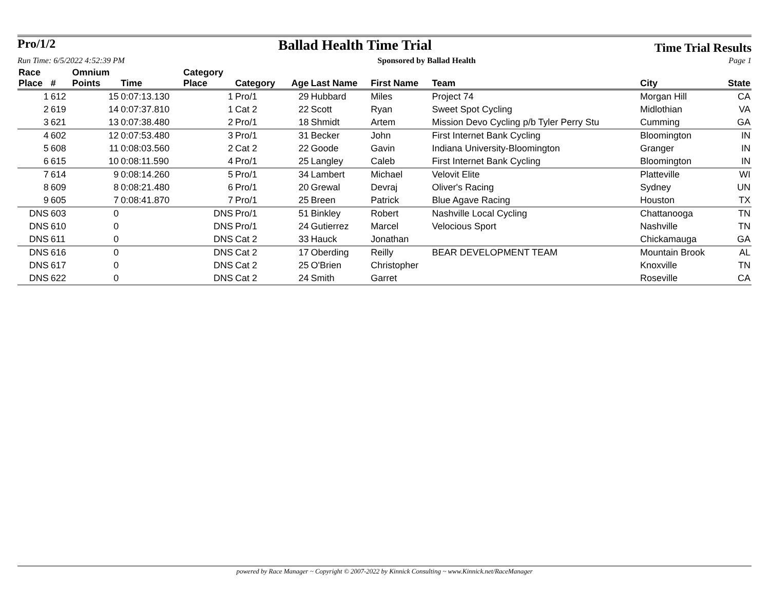Pro/1/2
Ballad Health Time Trial
Time Trial Results
Run Time: 6/5/2022 4:52:39 PM Sponsored by Ballad Health Page 1
| Race | | Omnium | | Category | | | | | | | |
| --- | --- | --- | --- | --- | --- | --- | --- | --- | --- | --- | --- |
| Place | # | Points | Time | Place | Category | Age | Last Name | First Name | Team | City | State |
| 1 | 612 | 15 | 0:07:13.130 | 1 | Pro/1 | 29 | Hubbard | Miles | Project 74 | Morgan Hill | CA |
| 2 | 619 | 14 | 0:07:37.810 | 1 | Cat 2 | 22 | Scott | Ryan | Sweet Spot Cycling | Midlothian | VA |
| 3 | 621 | 13 | 0:07:38.480 | 2 | Pro/1 | 18 | Shmidt | Artem | Mission Devo Cycling p/b Tyler Perry Stu | Cumming | GA |
| 4 | 602 | 12 | 0:07:53.480 | 3 | Pro/1 | 31 | Becker | John | First Internet Bank Cycling | Bloomington | IN |
| 5 | 608 | 11 | 0:08:03.560 | 2 | Cat 2 | 22 | Goode | Gavin | Indiana University-Bloomington | Granger | IN |
| 6 | 615 | 10 | 0:08:11.590 | 4 | Pro/1 | 25 | Langley | Caleb | First Internet Bank Cycling | Bloomington | IN |
| 7 | 614 | 9 | 0:08:14.260 | 5 | Pro/1 | 34 | Lambert | Michael | Velovit Elite | Platteville | WI |
| 8 | 609 | 8 | 0:08:21.480 | 6 | Pro/1 | 20 | Grewal | Devraj | Oliver's Racing | Sydney | UN |
| 9 | 605 | 7 | 0:08:41.870 | 7 | Pro/1 | 25 | Breen | Patrick | Blue Agave Racing | Houston | TX |
| DNS | 603 | 0 | | DNS | Pro/1 | 51 | Binkley | Robert | Nashville Local Cycling | Chattanooga | TN |
| DNS | 610 | 0 | | DNS | Pro/1 | 24 | Gutierrez | Marcel | Velocious Sport | Nashville | TN |
| DNS | 611 | 0 | | DNS | Cat 2 | 33 | Hauck | Jonathan | | Chickamauga | GA |
| DNS | 616 | 0 | | DNS | Cat 2 | 17 | Oberding | Reilly | BEAR DEVELOPMENT TEAM | Mountain Brook | AL |
| DNS | 617 | 0 | | DNS | Cat 2 | 25 | O'Brien | Christopher | | Knoxville | TN |
| DNS | 622 | 0 | | DNS | Cat 2 | 24 | Smith | Garret | | Roseville | CA |
powered by Race Manager ~ Copyright © 2007-2022 by Kinnick Consulting ~ www.Kinnick.net/RaceManager